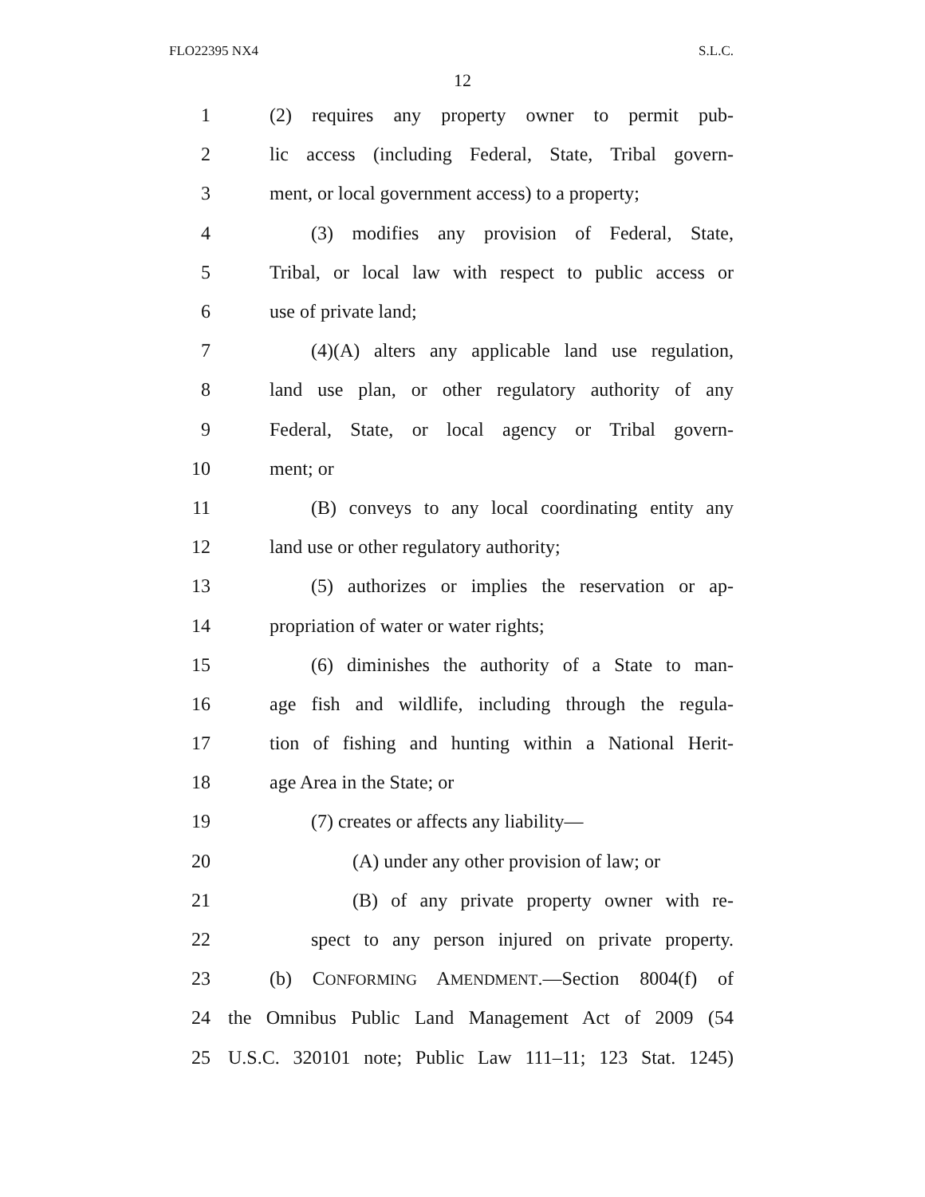FLO22395 NX4 S.L.C.
12
1 (2) requires any property owner to permit pub-
2 lic access (including Federal, State, Tribal govern-
3 ment, or local government access) to a property;
4 (3) modifies any provision of Federal, State,
5 Tribal, or local law with respect to public access or
6 use of private land;
7 (4)(A) alters any applicable land use regulation,
8 land use plan, or other regulatory authority of any
9 Federal, State, or local agency or Tribal govern-
10 ment; or
11 (B) conveys to any local coordinating entity any
12 land use or other regulatory authority;
13 (5) authorizes or implies the reservation or ap-
14 propriation of water or water rights;
15 (6) diminishes the authority of a State to man-
16 age fish and wildlife, including through the regula-
17 tion of fishing and hunting within a National Herit-
18 age Area in the State; or
19 (7) creates or affects any liability—
20 (A) under any other provision of law; or
21 (B) of any private property owner with re-
22 spect to any person injured on private property.
23 (b) CONFORMING AMENDMENT.—Section 8004(f) of
24 the Omnibus Public Land Management Act of 2009 (54
25 U.S.C. 320101 note; Public Law 111–11; 123 Stat. 1245)